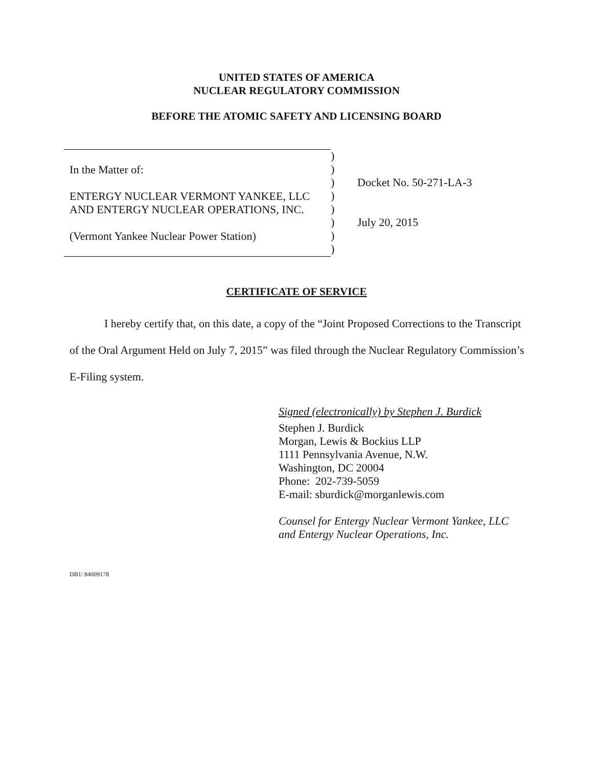UNITED STATES OF AMERICA
NUCLEAR REGULATORY COMMISSION
BEFORE THE ATOMIC SAFETY AND LICENSING BOARD
In the Matter of:
ENTERGY NUCLEAR VERMONT YANKEE, LLC
AND ENTERGY NUCLEAR OPERATIONS, INC.
(Vermont Yankee Nuclear Power Station)
)
)
)
)
)
)
)
)
Docket No. 50-271-LA-3
July 20, 2015
CERTIFICATE OF SERVICE
I hereby certify that, on this date, a copy of the “Joint Proposed Corrections to the Transcript of the Oral Argument Held on July 7, 2015” was filed through the Nuclear Regulatory Commission’s E-Filing system.
Signed (electronically) by Stephen J. Burdick
Stephen J. Burdick
Morgan, Lewis & Bockius LLP
1111 Pennsylvania Avenue, N.W.
Washington, DC 20004
Phone: 202-739-5059
E-mail: sburdick@morganlewis.com
Counsel for Entergy Nuclear Vermont Yankee, LLC
and Entergy Nuclear Operations, Inc.
DB1/ 84009178